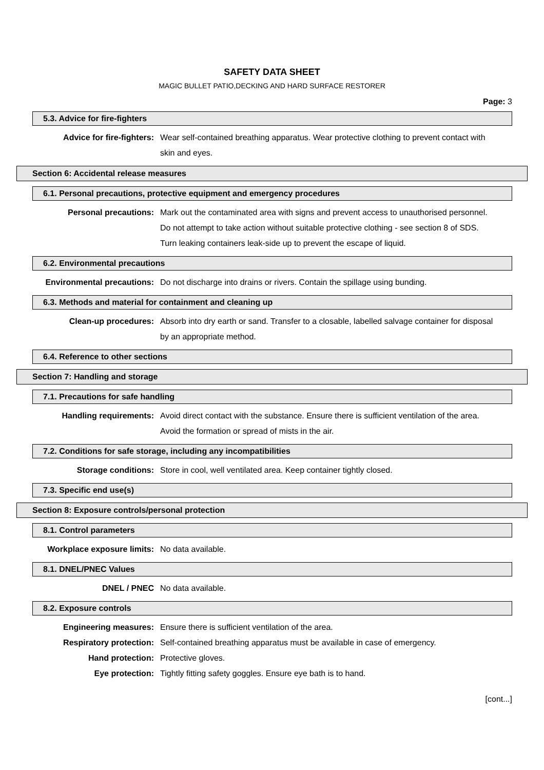SAFETY DATA SHEET
MAGIC BULLET PATIO,DECKING AND HARD SURFACE RESTORER
Page: 3
5.3. Advice for fire-fighters
Advice for fire-fighters: Wear self-contained breathing apparatus. Wear protective clothing to prevent contact with skin and eyes.
Section 6: Accidental release measures
6.1. Personal precautions, protective equipment and emergency procedures
Personal precautions: Mark out the contaminated area with signs and prevent access to unauthorised personnel. Do not attempt to take action without suitable protective clothing - see section 8 of SDS. Turn leaking containers leak-side up to prevent the escape of liquid.
6.2. Environmental precautions
Environmental precautions: Do not discharge into drains or rivers. Contain the spillage using bunding.
6.3. Methods and material for containment and cleaning up
Clean-up procedures: Absorb into dry earth or sand. Transfer to a closable, labelled salvage container for disposal by an appropriate method.
6.4. Reference to other sections
Section 7: Handling and storage
7.1. Precautions for safe handling
Handling requirements: Avoid direct contact with the substance. Ensure there is sufficient ventilation of the area. Avoid the formation or spread of mists in the air.
7.2. Conditions for safe storage, including any incompatibilities
Storage conditions: Store in cool, well ventilated area. Keep container tightly closed.
7.3. Specific end use(s)
Section 8: Exposure controls/personal protection
8.1. Control parameters
Workplace exposure limits: No data available.
8.1. DNEL/PNEC Values
DNEL / PNEC No data available.
8.2. Exposure controls
Engineering measures: Ensure there is sufficient ventilation of the area.
Respiratory protection: Self-contained breathing apparatus must be available in case of emergency.
Hand protection: Protective gloves.
Eye protection: Tightly fitting safety goggles. Ensure eye bath is to hand.
[cont...]